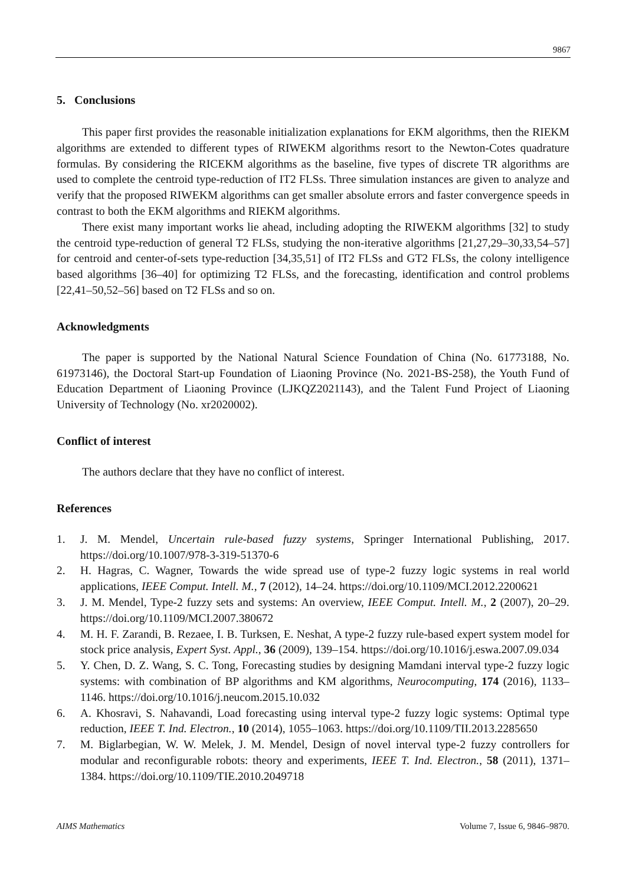9867
5. Conclusions
This paper first provides the reasonable initialization explanations for EKM algorithms, then the RIEKM algorithms are extended to different types of RIWEKM algorithms resort to the Newton-Cotes quadrature formulas. By considering the RICEKM algorithms as the baseline, five types of discrete TR algorithms are used to complete the centroid type-reduction of IT2 FLSs. Three simulation instances are given to analyze and verify that the proposed RIWEKM algorithms can get smaller absolute errors and faster convergence speeds in contrast to both the EKM algorithms and RIEKM algorithms.
There exist many important works lie ahead, including adopting the RIWEKM algorithms [32] to study the centroid type-reduction of general T2 FLSs, studying the non-iterative algorithms [21,27,29–30,33,54–57] for centroid and center-of-sets type-reduction [34,35,51] of IT2 FLSs and GT2 FLSs, the colony intelligence based algorithms [36–40] for optimizing T2 FLSs, and the forecasting, identification and control problems [22,41–50,52–56] based on T2 FLSs and so on.
Acknowledgments
The paper is supported by the National Natural Science Foundation of China (No. 61773188, No. 61973146), the Doctoral Start-up Foundation of Liaoning Province (No. 2021-BS-258), the Youth Fund of Education Department of Liaoning Province (LJKQZ2021143), and the Talent Fund Project of Liaoning University of Technology (No. xr2020002).
Conflict of interest
The authors declare that they have no conflict of interest.
References
1. J. M. Mendel, Uncertain rule-based fuzzy systems, Springer International Publishing, 2017. https://doi.org/10.1007/978-3-319-51370-6
2. H. Hagras, C. Wagner, Towards the wide spread use of type-2 fuzzy logic systems in real world applications, IEEE Comput. Intell. M., 7 (2012), 14–24. https://doi.org/10.1109/MCI.2012.2200621
3. J. M. Mendel, Type-2 fuzzy sets and systems: An overview, IEEE Comput. Intell. M., 2 (2007), 20–29. https://doi.org/10.1109/MCI.2007.380672
4. M. H. F. Zarandi, B. Rezaee, I. B. Turksen, E. Neshat, A type-2 fuzzy rule-based expert system model for stock price analysis, Expert Syst. Appl., 36 (2009), 139–154. https://doi.org/10.1016/j.eswa.2007.09.034
5. Y. Chen, D. Z. Wang, S. C. Tong, Forecasting studies by designing Mamdani interval type-2 fuzzy logic systems: with combination of BP algorithms and KM algorithms, Neurocomputing, 174 (2016), 1133–1146. https://doi.org/10.1016/j.neucom.2015.10.032
6. A. Khosravi, S. Nahavandi, Load forecasting using interval type-2 fuzzy logic systems: Optimal type reduction, IEEE T. Ind. Electron., 10 (2014), 1055–1063. https://doi.org/10.1109/TII.2013.2285650
7. M. Biglarbegian, W. W. Melek, J. M. Mendel, Design of novel interval type-2 fuzzy controllers for modular and reconfigurable robots: theory and experiments, IEEE T. Ind. Electron., 58 (2011), 1371–1384. https://doi.org/10.1109/TIE.2010.2049718
AIMS Mathematics Volume 7, Issue 6, 9846–9870.